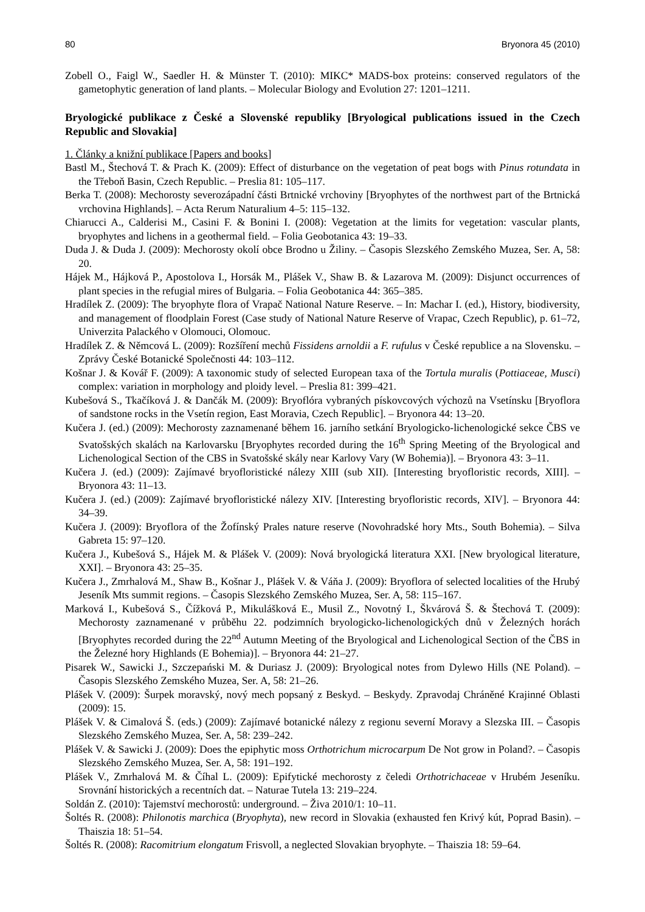80 Bryonora 45 (2010)
Zobell O., Faigl W., Saedler H. & Münster T. (2010): MIKC* MADS-box proteins: conserved regulators of the gametophytic generation of land plants. – Molecular Biology and Evolution 27: 1201–1211.
Bryologické publikace z České a Slovenské republiky [Bryological publications issued in the Czech Republic and Slovakia]
1. Články a knižní publikace [Papers and books]
Bastl M., Štechová T. & Prach K. (2009): Effect of disturbance on the vegetation of peat bogs with Pinus rotundata in the Třeboň Basin, Czech Republic. – Preslia 81: 105–117.
Berka T. (2008): Mechorosty severozápadní části Brtnické vrchoviny [Bryophytes of the northwest part of the Brtnická vrchovina Highlands]. – Acta Rerum Naturalium 4–5: 115–132.
Chiarucci A., Calderisi M., Casini F. & Bonini I. (2008): Vegetation at the limits for vegetation: vascular plants, bryophytes and lichens in a geothermal field. – Folia Geobotanica 43: 19–33.
Duda J. & Duda J. (2009): Mechorosty okolí obce Brodno u Žiliny. – Časopis Slezského Zemského Muzea, Ser. A, 58: 20.
Hájek M., Hájková P., Apostolova I., Horsák M., Plášek V., Shaw B. & Lazarova M. (2009): Disjunct occurrences of plant species in the refugial mires of Bulgaria. – Folia Geobotanica 44: 365–385.
Hradílek Z. (2009): The bryophyte flora of Vrapač National Nature Reserve. – In: Machar I. (ed.), History, biodiversity, and management of floodplain Forest (Case study of National Nature Reserve of Vrapac, Czech Republic), p. 61–72, Univerzita Palackého v Olomouci, Olomouc.
Hradílek Z. & Němcová L. (2009): Rozšíření mechů Fissidens arnoldii a F. rufulus v České republice a na Slovensku. – Zprávy České Botanické Společnosti 44: 103–112.
Košnar J. & Kovář F. (2009): A taxonomic study of selected European taxa of the Tortula muralis (Pottiaceae, Musci) complex: variation in morphology and ploidy level. – Preslia 81: 399–421.
Kubešová S., Tkačíková J. & Dančák M. (2009): Bryoflóra vybraných pískovcových výchozů na Vsetínsku [Bryoflora of sandstone rocks in the Vsetín region, East Moravia, Czech Republic]. – Bryonora 44: 13–20.
Kučera J. (ed.) (2009): Mechorosty zaznamenané během 16. jarního setkání Bryologicko-lichenologické sekce ČBS ve Svatošských skalách na Karlovarsku [Bryophytes recorded during the 16<sup>th</sup> Spring Meeting of the Bryological and Lichenological Section of the CBS in Svatošské skály near Karlovy Vary (W Bohemia)]. – Bryonora 43: 3–11.
Kučera J. (ed.) (2009): Zajímavé bryofloristické nálezy XIII (sub XII). [Interesting bryofloristic records, XIII]. – Bryonora 43: 11–13.
Kučera J. (ed.) (2009): Zajímavé bryofloristické nálezy XIV. [Interesting bryofloristic records, XIV]. – Bryonora 44: 34–39.
Kučera J. (2009): Bryoflora of the Žofínský Prales nature reserve (Novohradské hory Mts., South Bohemia). – Silva Gabreta 15: 97–120.
Kučera J., Kubešová S., Hájek M. & Plášek V. (2009): Nová bryologická literatura XXI. [New bryological literature, XXI]. – Bryonora 43: 25–35.
Kučera J., Zmrhalová M., Shaw B., Košnar J., Plášek V. & Váňa J. (2009): Bryoflora of selected localities of the Hrubý Jeseník Mts summit regions. – Časopis Slezského Zemského Muzea, Ser. A, 58: 115–167.
Marková I., Kubešová S., Čížková P., Mikulášková E., Musil Z., Novotný I., Škvárová Š. & Štechová T. (2009): Mechorosty zaznamenané v průběhu 22. podzimních bryologicko-lichenologických dnů v Železných horách [Bryophytes recorded during the 22<sup>nd</sup> Autumn Meeting of the Bryological and Lichenological Section of the ČBS in the Železné hory Highlands (E Bohemia)]. – Bryonora 44: 21–27.
Pisarek W., Sawicki J., Szczepański M. & Duriasz J. (2009): Bryological notes from Dylewo Hills (NE Poland). – Časopis Slezského Zemského Muzea, Ser. A, 58: 21–26.
Plášek V. (2009): Šurpek moravský, nový mech popsaný z Beskyd. – Beskydy. Zpravodaj Chráněné Krajinné Oblasti (2009): 15.
Plášek V. & Cimalová Š. (eds.) (2009): Zajímavé botanické nálezy z regionu severní Moravy a Slezska III. – Časopis Slezského Zemského Muzea, Ser. A, 58: 239–242.
Plášek V. & Sawicki J. (2009): Does the epiphytic moss Orthotrichum microcarpum De Not grow in Poland?. – Časopis Slezského Zemského Muzea, Ser. A, 58: 191–192.
Plášek V., Zmrhalová M. & Číhal L. (2009): Epifytické mechorosty z čeledi Orthotrichaceae v Hrubém Jeseníku. Srovnání historických a recentních dat. – Naturae Tutela 13: 219–224.
Soldán Z. (2010): Tajemství mechorostů: underground. – Živa 2010/1: 10–11.
Šoltés R. (2008): Philonotis marchica (Bryophyta), new record in Slovakia (exhausted fen Krivý kút, Poprad Basin). – Thaiszia 18: 51–54.
Šoltés R. (2008): Racomitrium elongatum Frisvoll, a neglected Slovakian bryophyte. – Thaiszia 18: 59–64.